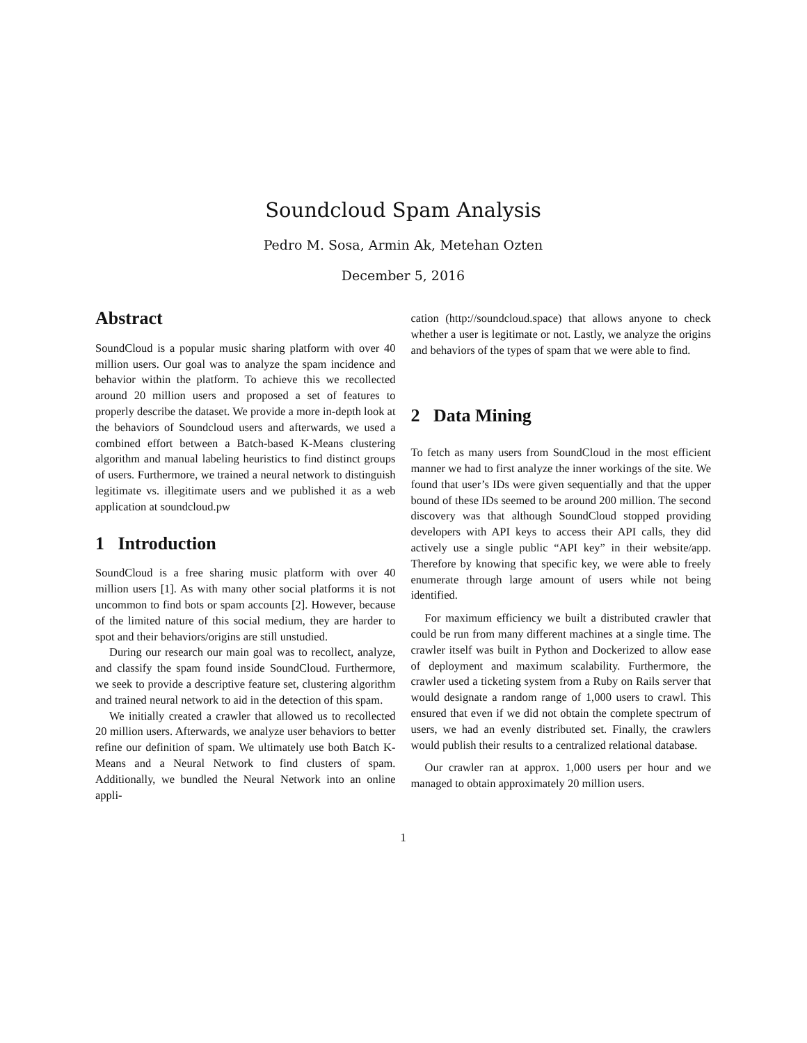Soundcloud Spam Analysis
Pedro M. Sosa, Armin Ak, Metehan Ozten
December 5, 2016
Abstract
SoundCloud is a popular music sharing platform with over 40 million users. Our goal was to analyze the spam incidence and behavior within the platform. To achieve this we recollected around 20 million users and proposed a set of features to properly describe the dataset. We provide a more in-depth look at the behaviors of Soundcloud users and afterwards, we used a combined effort between a Batch-based K-Means clustering algorithm and manual labeling heuristics to find distinct groups of users. Furthermore, we trained a neural network to distinguish legitimate vs. illegitimate users and we published it as a web application at soundcloud.pw
1 Introduction
SoundCloud is a free sharing music platform with over 40 million users [1]. As with many other social platforms it is not uncommon to find bots or spam accounts [2]. However, because of the limited nature of this social medium, they are harder to spot and their behaviors/origins are still unstudied.
During our research our main goal was to recollect, analyze, and classify the spam found inside SoundCloud. Furthermore, we seek to provide a descriptive feature set, clustering algorithm and trained neural network to aid in the detection of this spam.
We initially created a crawler that allowed us to recollected 20 million users. Afterwards, we analyze user behaviors to better refine our definition of spam. We ultimately use both Batch K-Means and a Neural Network to find clusters of spam. Additionally, we bundled the Neural Network into an online appli-
cation (http://soundcloud.space) that allows anyone to check whether a user is legitimate or not. Lastly, we analyze the origins and behaviors of the types of spam that we were able to find.
2 Data Mining
To fetch as many users from SoundCloud in the most efficient manner we had to first analyze the inner workings of the site. We found that user’s IDs were given sequentially and that the upper bound of these IDs seemed to be around 200 million. The second discovery was that although SoundCloud stopped providing developers with API keys to access their API calls, they did actively use a single public “API key” in their website/app. Therefore by knowing that specific key, we were able to freely enumerate through large amount of users while not being identified.
For maximum efficiency we built a distributed crawler that could be run from many different machines at a single time. The crawler itself was built in Python and Dockerized to allow ease of deployment and maximum scalability. Furthermore, the crawler used a ticketing system from a Ruby on Rails server that would designate a random range of 1,000 users to crawl. This ensured that even if we did not obtain the complete spectrum of users, we had an evenly distributed set. Finally, the crawlers would publish their results to a centralized relational database.
Our crawler ran at approx. 1,000 users per hour and we managed to obtain approximately 20 million users.
1